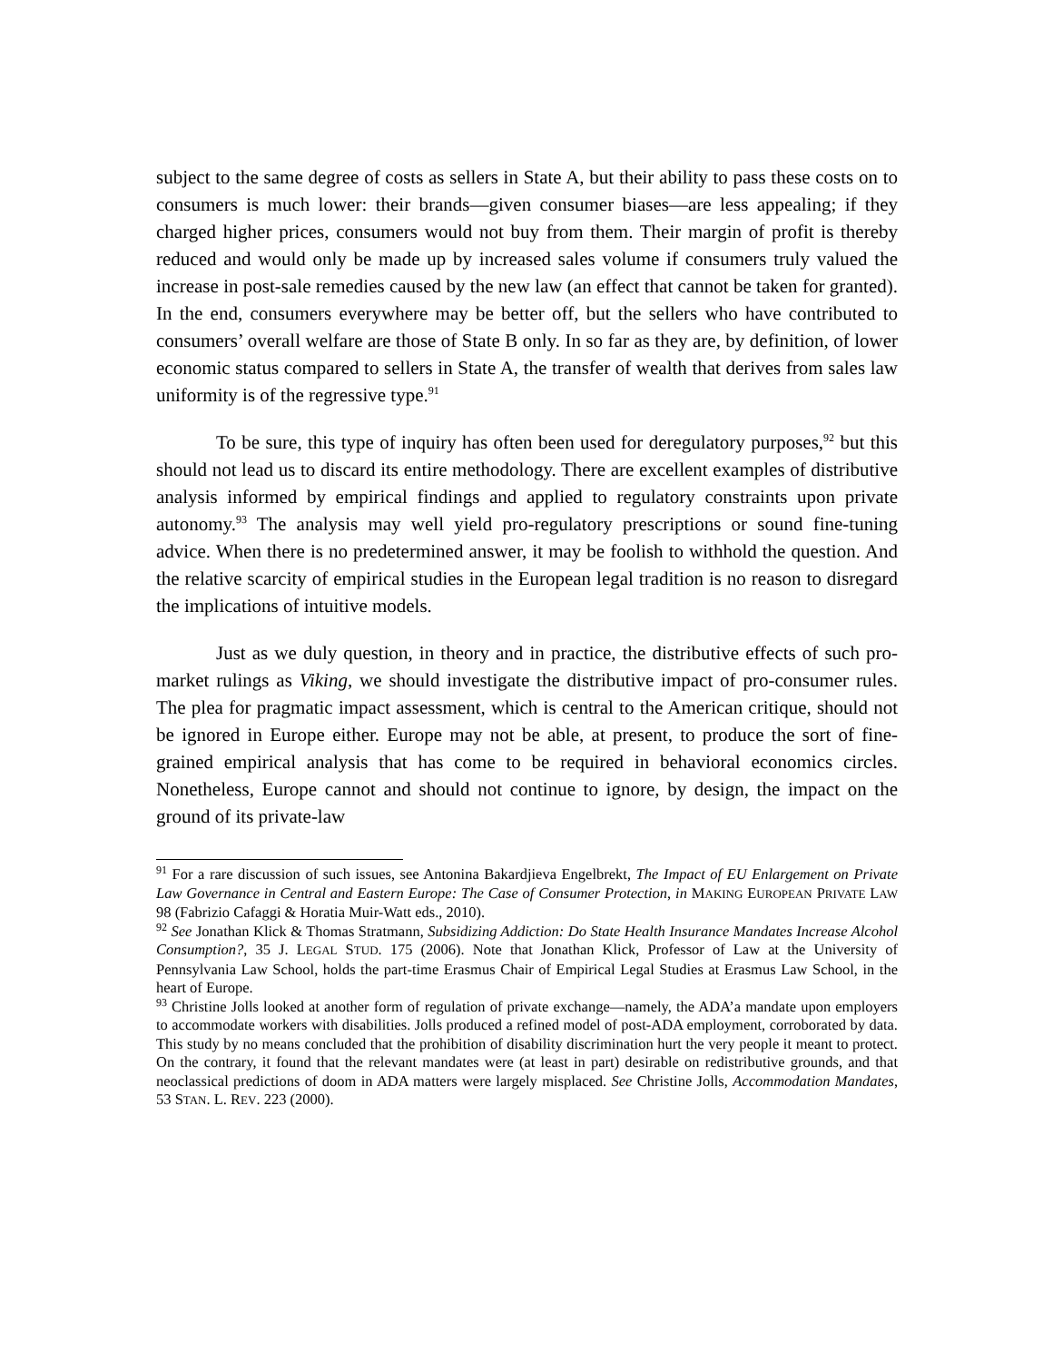subject to the same degree of costs as sellers in State A, but their ability to pass these costs on to consumers is much lower: their brands—given consumer biases—are less appealing; if they charged higher prices, consumers would not buy from them. Their margin of profit is thereby reduced and would only be made up by increased sales volume if consumers truly valued the increase in post-sale remedies caused by the new law (an effect that cannot be taken for granted). In the end, consumers everywhere may be better off, but the sellers who have contributed to consumers’ overall welfare are those of State B only. In so far as they are, by definition, of lower economic status compared to sellers in State A, the transfer of wealth that derives from sales law uniformity is of the regressive type.<sup>91</sup>
To be sure, this type of inquiry has often been used for deregulatory purposes,<sup>92</sup> but this should not lead us to discard its entire methodology. There are excellent examples of distributive analysis informed by empirical findings and applied to regulatory constraints upon private autonomy.<sup>93</sup> The analysis may well yield pro-regulatory prescriptions or sound fine-tuning advice. When there is no predetermined answer, it may be foolish to withhold the question. And the relative scarcity of empirical studies in the European legal tradition is no reason to disregard the implications of intuitive models.
Just as we duly question, in theory and in practice, the distributive effects of such pro-market rulings as Viking, we should investigate the distributive impact of pro-consumer rules. The plea for pragmatic impact assessment, which is central to the American critique, should not be ignored in Europe either. Europe may not be able, at present, to produce the sort of fine-grained empirical analysis that has come to be required in behavioral economics circles. Nonetheless, Europe cannot and should not continue to ignore, by design, the impact on the ground of its private-law
<sup>91</sup> For a rare discussion of such issues, see Antonina Bakardjieva Engelbrekt, The Impact of EU Enlargement on Private Law Governance in Central and Eastern Europe: The Case of Consumer Protection, in MAKING EUROPEAN PRIVATE LAW 98 (Fabrizio Cafaggi & Horatia Muir-Watt eds., 2010).
<sup>92</sup> See Jonathan Klick & Thomas Stratmann, Subsidizing Addiction: Do State Health Insurance Mandates Increase Alcohol Consumption?, 35 J. LEGAL STUD. 175 (2006). Note that Jonathan Klick, Professor of Law at the University of Pennsylvania Law School, holds the part-time Erasmus Chair of Empirical Legal Studies at Erasmus Law School, in the heart of Europe.
<sup>93</sup> Christine Jolls looked at another form of regulation of private exchange—namely, the ADA’a mandate upon employers to accommodate workers with disabilities. Jolls produced a refined model of post-ADA employment, corroborated by data. This study by no means concluded that the prohibition of disability discrimination hurt the very people it meant to protect. On the contrary, it found that the relevant mandates were (at least in part) desirable on redistributive grounds, and that neoclassical predictions of doom in ADA matters were largely misplaced. See Christine Jolls, Accommodation Mandates, 53 STAN. L. REV. 223 (2000).